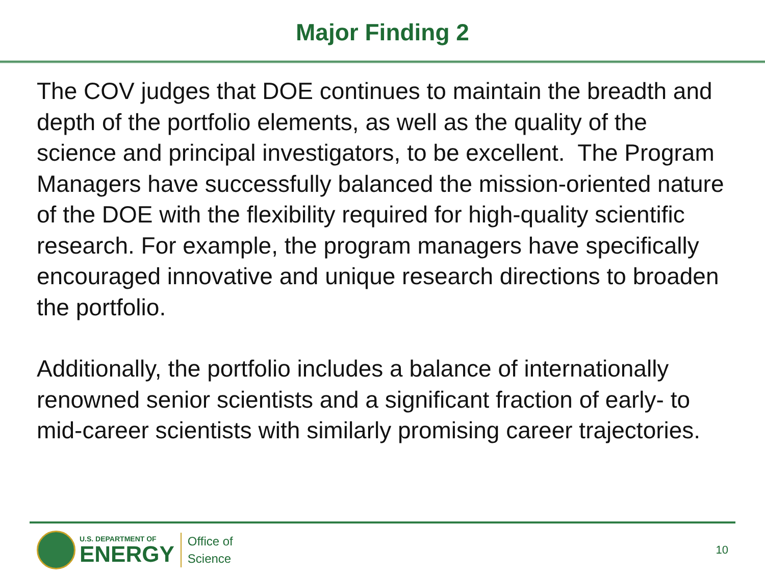Major Finding 2
The COV judges that DOE continues to maintain the breadth and depth of the portfolio elements, as well as the quality of the science and principal investigators, to be excellent. The Program Managers have successfully balanced the mission-oriented nature of the DOE with the flexibility required for high-quality scientific research. For example, the program managers have specifically encouraged innovative and unique research directions to broaden the portfolio.
Additionally, the portfolio includes a balance of internationally renowned senior scientists and a significant fraction of early- to mid-career scientists with similarly promising career trajectories.
U.S. DEPARTMENT OF
ENERGY
Office of
Science
10